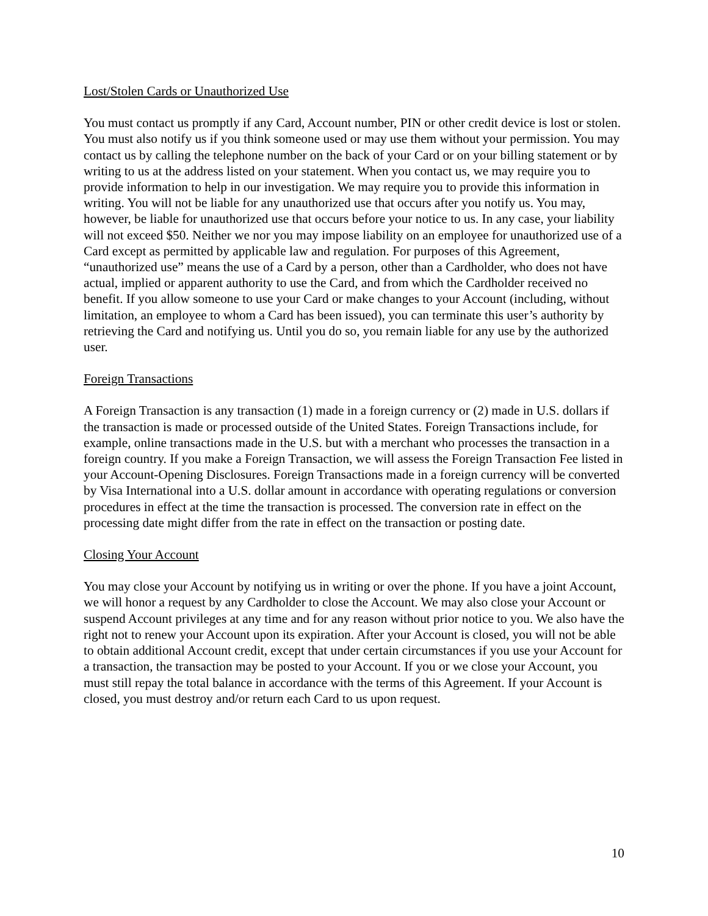Lost/Stolen Cards or Unauthorized Use
You must contact us promptly if any Card, Account number, PIN or other credit device is lost or stolen. You must also notify us if you think someone used or may use them without your permission. You may contact us by calling the telephone number on the back of your Card or on your billing statement or by writing to us at the address listed on your statement. When you contact us, we may require you to provide information to help in our investigation. We may require you to provide this information in writing. You will not be liable for any unauthorized use that occurs after you notify us. You may, however, be liable for unauthorized use that occurs before your notice to us. In any case, your liability will not exceed $50. Neither we nor you may impose liability on an employee for unauthorized use of a Card except as permitted by applicable law and regulation. For purposes of this Agreement, “unauthorized use” means the use of a Card by a person, other than a Cardholder, who does not have actual, implied or apparent authority to use the Card, and from which the Cardholder received no benefit. If you allow someone to use your Card or make changes to your Account (including, without limitation, an employee to whom a Card has been issued), you can terminate this user’s authority by retrieving the Card and notifying us. Until you do so, you remain liable for any use by the authorized user.
Foreign Transactions
A Foreign Transaction is any transaction (1) made in a foreign currency or (2) made in U.S. dollars if the transaction is made or processed outside of the United States. Foreign Transactions include, for example, online transactions made in the U.S. but with a merchant who processes the transaction in a foreign country. If you make a Foreign Transaction, we will assess the Foreign Transaction Fee listed in your Account-Opening Disclosures. Foreign Transactions made in a foreign currency will be converted by Visa International into a U.S. dollar amount in accordance with operating regulations or conversion procedures in effect at the time the transaction is processed. The conversion rate in effect on the processing date might differ from the rate in effect on the transaction or posting date.
Closing Your Account
You may close your Account by notifying us in writing or over the phone. If you have a joint Account, we will honor a request by any Cardholder to close the Account. We may also close your Account or suspend Account privileges at any time and for any reason without prior notice to you. We also have the right not to renew your Account upon its expiration. After your Account is closed, you will not be able to obtain additional Account credit, except that under certain circumstances if you use your Account for a transaction, the transaction may be posted to your Account. If you or we close your Account, you must still repay the total balance in accordance with the terms of this Agreement. If your Account is closed, you must destroy and/or return each Card to us upon request.
10